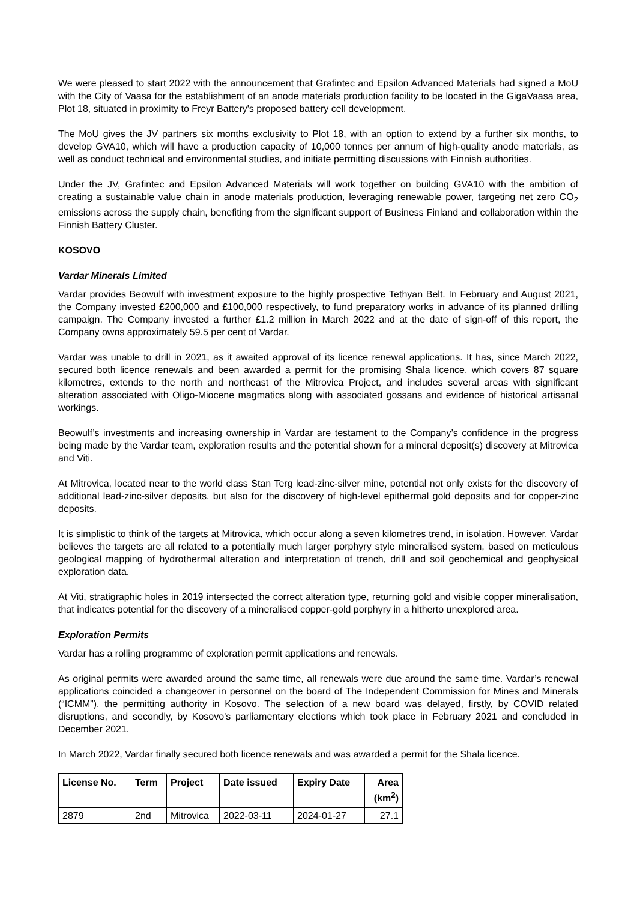We were pleased to start 2022 with the announcement that Grafintec and Epsilon Advanced Materials had signed a MoU with the City of Vaasa for the establishment of an anode materials production facility to be located in the GigaVaasa area, Plot 18, situated in proximity to Freyr Battery's proposed battery cell development.
The MoU gives the JV partners six months exclusivity to Plot 18, with an option to extend by a further six months, to develop GVA10, which will have a production capacity of 10,000 tonnes per annum of high-quality anode materials, as well as conduct technical and environmental studies, and initiate permitting discussions with Finnish authorities.
Under the JV, Grafintec and Epsilon Advanced Materials will work together on building GVA10 with the ambition of creating a sustainable value chain in anode materials production, leveraging renewable power, targeting net zero CO<sub>2</sub> emissions across the supply chain, benefiting from the significant support of Business Finland and collaboration within the Finnish Battery Cluster.
KOSOVO
Vardar Minerals Limited
Vardar provides Beowulf with investment exposure to the highly prospective Tethyan Belt. In February and August 2021, the Company invested £200,000 and £100,000 respectively, to fund preparatory works in advance of its planned drilling campaign. The Company invested a further £1.2 million in March 2022 and at the date of sign-off of this report, the Company owns approximately 59.5 per cent of Vardar.
Vardar was unable to drill in 2021, as it awaited approval of its licence renewal applications. It has, since March 2022, secured both licence renewals and been awarded a permit for the promising Shala licence, which covers 87 square kilometres, extends to the north and northeast of the Mitrovica Project, and includes several areas with significant alteration associated with Oligo-Miocene magmatics along with associated gossans and evidence of historical artisanal workings.
Beowulf’s investments and increasing ownership in Vardar are testament to the Company’s confidence in the progress being made by the Vardar team, exploration results and the potential shown for a mineral deposit(s) discovery at Mitrovica and Viti.
At Mitrovica, located near to the world class Stan Terg lead-zinc-silver mine, potential not only exists for the discovery of additional lead-zinc-silver deposits, but also for the discovery of high-level epithermal gold deposits and for copper-zinc deposits.
It is simplistic to think of the targets at Mitrovica, which occur along a seven kilometres trend, in isolation. However, Vardar believes the targets are all related to a potentially much larger porphyry style mineralised system, based on meticulous geological mapping of hydrothermal alteration and interpretation of trench, drill and soil geochemical and geophysical exploration data.
At Viti, stratigraphic holes in 2019 intersected the correct alteration type, returning gold and visible copper mineralisation, that indicates potential for the discovery of a mineralised copper-gold porphyry in a hitherto unexplored area.
Exploration Permits
Vardar has a rolling programme of exploration permit applications and renewals.
As original permits were awarded around the same time, all renewals were due around the same time. Vardar’s renewal applications coincided a changeover in personnel on the board of The Independent Commission for Mines and Minerals (“ICMM”), the permitting authority in Kosovo. The selection of a new board was delayed, firstly, by COVID related disruptions, and secondly, by Kosovo's parliamentary elections which took place in February 2021 and concluded in December 2021.
In March 2022, Vardar finally secured both licence renewals and was awarded a permit for the Shala licence.
| License No. | Term | Project | Date issued | Expiry Date | Area (km<sup>2</sup>) |
| --- | --- | --- | --- | --- | --- |
| 2879 | 2nd | Mitrovica | 2022-03-11 | 2024-01-27 | 27.1 |